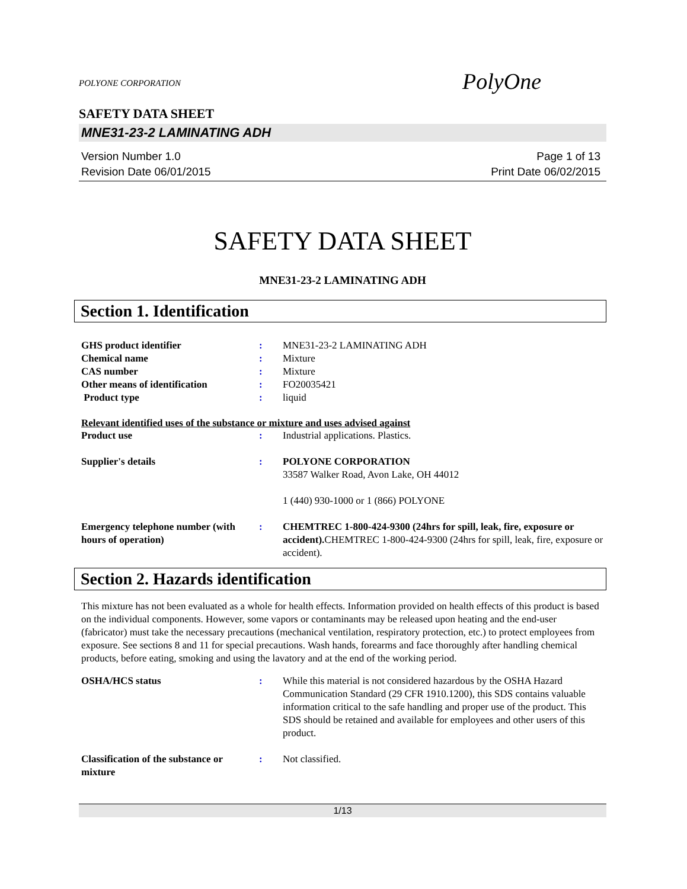POLYONE CORPORATION PolyOne
SAFETY DATA SHEET
MNE31-23-2 LAMINATING ADH
Version Number 1.0
Revision Date 06/01/2015
Page 1 of 13
Print Date 06/02/2015
SAFETY DATA SHEET
MNE31-23-2 LAMINATING ADH
Section 1. Identification
GHS product identifier : MNE31-23-2 LAMINATING ADH
Chemical name : Mixture
CAS number : Mixture
Other means of identification : FO20035421
Product type : liquid
Relevant identified uses of the substance or mixture and uses advised against
Product use : Industrial applications. Plastics.
Supplier's details : POLYONE CORPORATION
33587 Walker Road, Avon Lake, OH 44012
1 (440) 930-1000 or 1 (866) POLYONE
Emergency telephone number (with hours of operation)
: CHEMTREC 1-800-424-9300 (24hrs for spill, leak, fire, exposure or accident). CHEMTREC 1-800-424-9300 (24hrs for spill, leak, fire, exposure or accident).
Section 2. Hazards identification
This mixture has not been evaluated as a whole for health effects. Information provided on health effects of this product is based on the individual components. However, some vapors or contaminants may be released upon heating and the end-user (fabricator) must take the necessary precautions (mechanical ventilation, respiratory protection, etc.) to protect employees from exposure. See sections 8 and 11 for special precautions. Wash hands, forearms and face thoroughly after handling chemical products, before eating, smoking and using the lavatory and at the end of the working period.
OSHA/HCS status : While this material is not considered hazardous by the OSHA Hazard Communication Standard (29 CFR 1910.1200), this SDS contains valuable information critical to the safe handling and proper use of the product. This SDS should be retained and available for employees and other users of this product.
Classification of the substance or mixture
: Not classified.
1/13